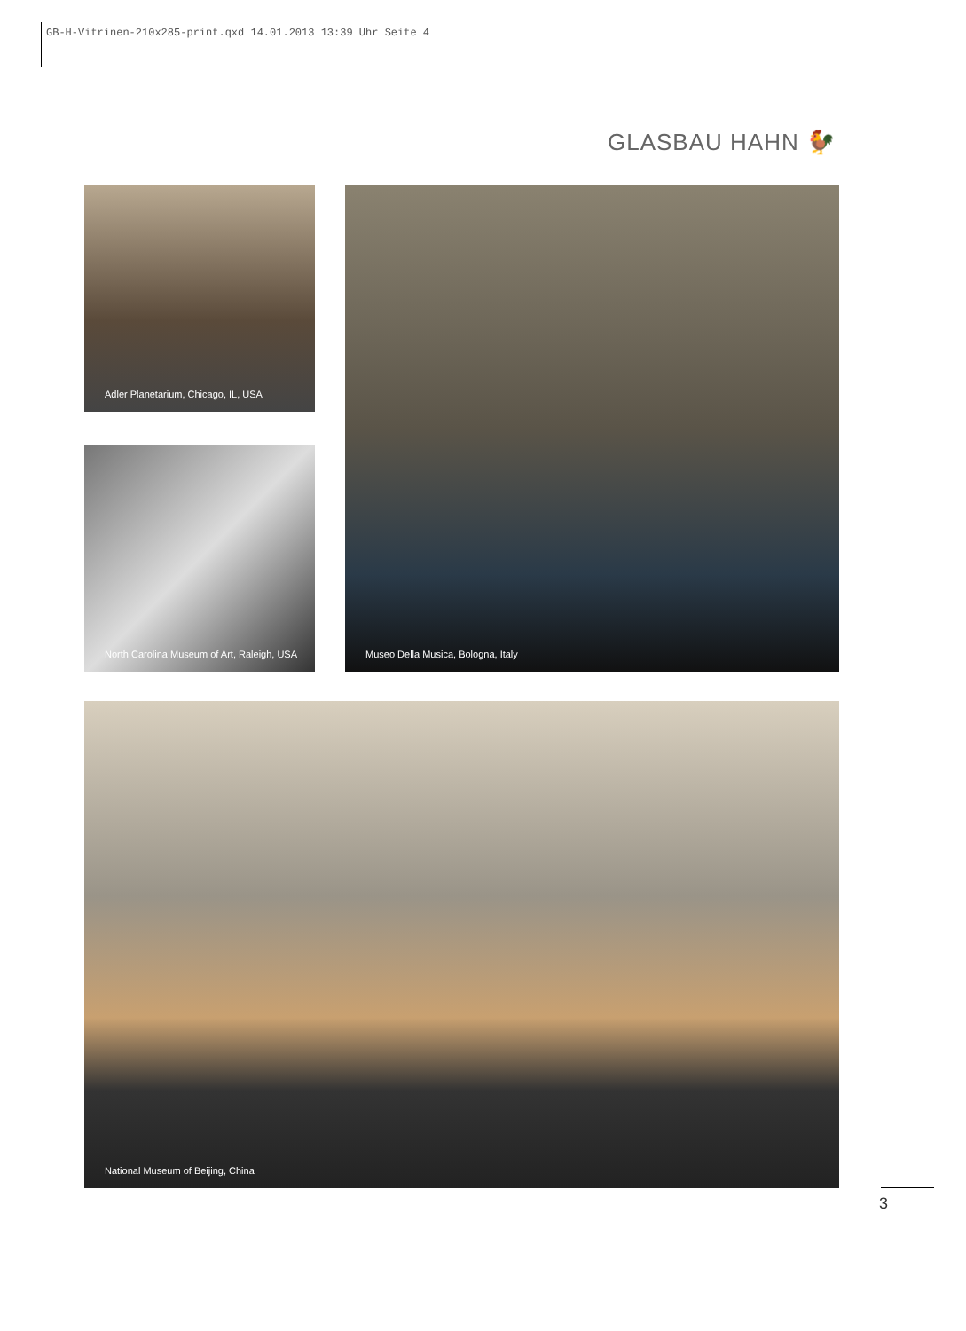GB-H-Vitrinen-210x285-print.qxd 14.01.2013 13:39 Uhr Seite 4
GLASBAU HAHN 🐓
Adler Planetarium, Chicago, IL, USA
North Carolina Museum of Art, Raleigh, USA
Museo Della Musica, Bologna, Italy
National Museum of Beijing, China
3